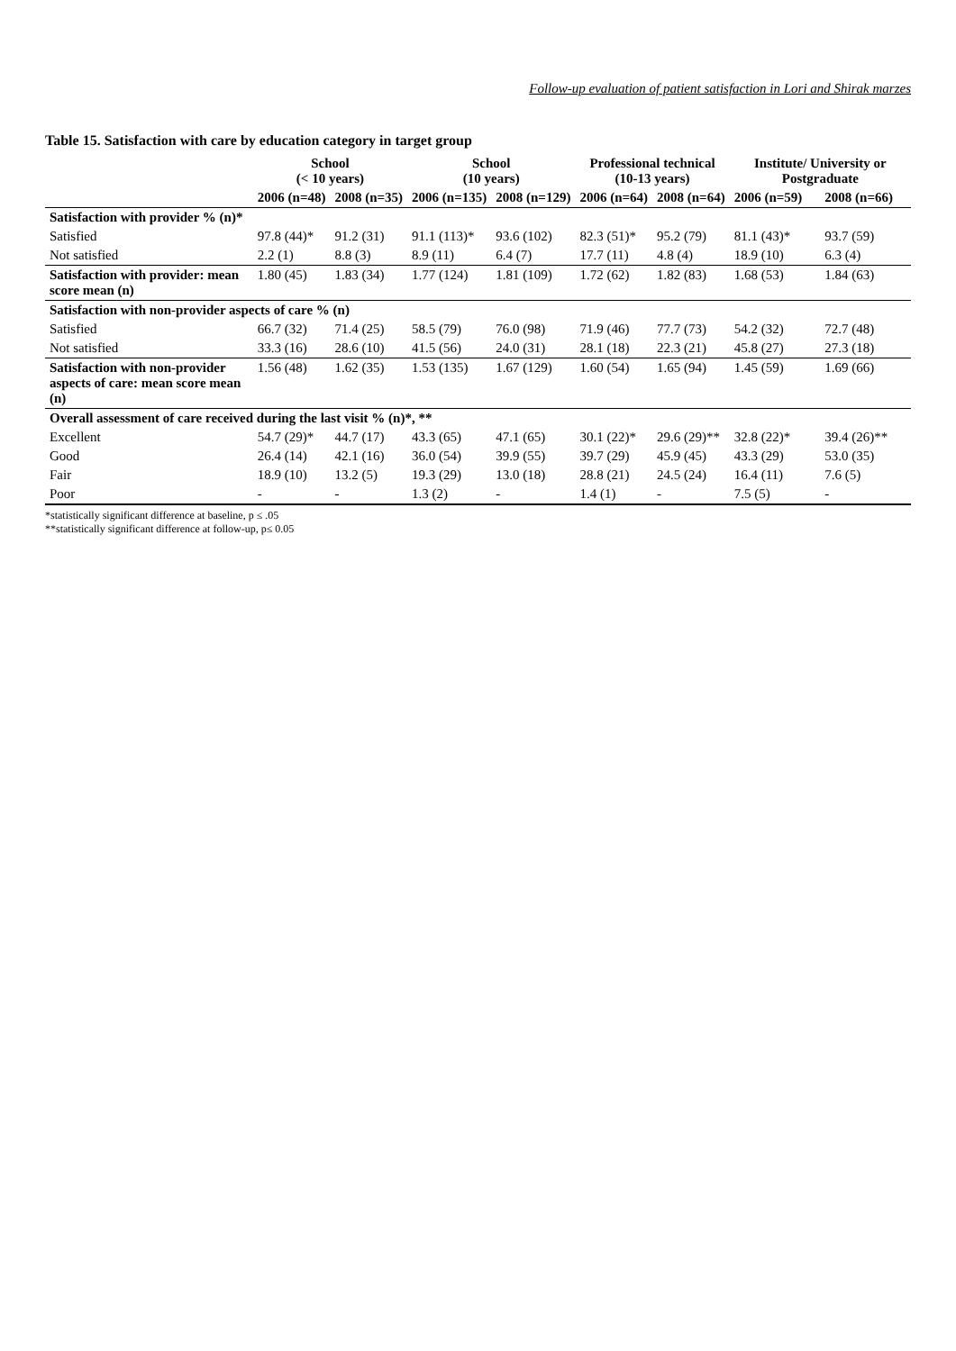Follow-up evaluation of patient satisfaction in Lori and Shirak marzes
Table 15. Satisfaction with care by education category in target group
| | School (< 10 years) | | School (10 years) | | Professional technical (10-13 years) | | Institute/ University or Postgraduate | |
| --- | --- | --- | --- | --- | --- | --- | --- | --- |
| | 2006 (n=48) | 2008 (n=35) | 2006 (n=135) | 2008 (n=129) | 2006 (n=64) | 2008 (n=64) | 2006 (n=59) | 2008 (n=66) |
| Satisfaction with provider % (n)* | | | | | | | | |
| Satisfied | 97.8 (44)* | 91.2 (31) | 91.1 (113)* | 93.6 (102) | 82.3 (51)* | 95.2 (79) | 81.1 (43)* | 93.7 (59) |
| Not satisfied | 2.2 (1) | 8.8 (3) | 8.9 (11) | 6.4 (7) | 17.7 (11) | 4.8 (4) | 18.9 (10) | 6.3 (4) |
| Satisfaction with provider: mean score mean (n) | 1.80 (45) | 1.83 (34) | 1.77 (124) | 1.81 (109) | 1.72 (62) | 1.82 (83) | 1.68 (53) | 1.84 (63) |
| Satisfaction with non-provider aspects of care % (n) | | | | | | | | |
| Satisfied | 66.7 (32) | 71.4 (25) | 58.5 (79) | 76.0 (98) | 71.9 (46) | 77.7 (73) | 54.2 (32) | 72.7 (48) |
| Not satisfied | 33.3 (16) | 28.6 (10) | 41.5 (56) | 24.0 (31) | 28.1 (18) | 22.3 (21) | 45.8 (27) | 27.3 (18) |
| Satisfaction with non-provider aspects of care: mean score mean (n) | 1.56 (48) | 1.62 (35) | 1.53 (135) | 1.67 (129) | 1.60 (54) | 1.65 (94) | 1.45 (59) | 1.69 (66) |
| Overall assessment of care received during the last visit % (n)*, ** | | | | | | | | |
| Excellent | 54.7 (29)* | 44.7 (17) | 43.3 (65) | 47.1 (65) | 30.1 (22)* | 29.6 (29)** | 32.8 (22)* | 39.4 (26)** |
| Good | 26.4 (14) | 42.1 (16) | 36.0 (54) | 39.9 (55) | 39.7 (29) | 45.9 (45) | 43.3 (29) | 53.0 (35) |
| Fair | 18.9 (10) | 13.2 (5) | 19.3 (29) | 13.0 (18) | 28.8 (21) | 24.5 (24) | 16.4 (11) | 7.6 (5) |
| Poor | - | - | 1.3 (2) | - | 1.4 (1) | - | 7.5 (5) | - |
*statistically significant difference at baseline, p ≤ .05
**statistically significant difference at follow-up, p≤ 0.05